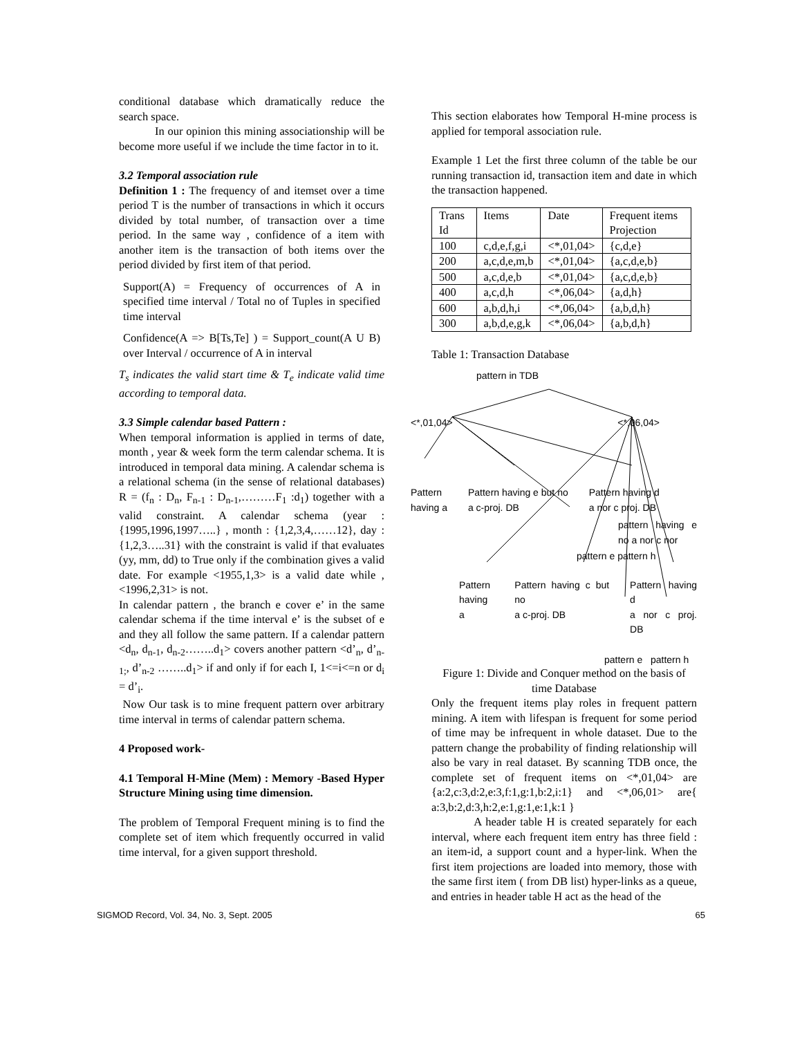conditional database which dramatically reduce the search space.
In our opinion this mining associationship will be become more useful if we include the time factor in to it.
3.2 Temporal association rule
Definition 1 : The frequency of and itemset over a time period T is the number of transactions in which it occurs divided by total number, of transaction over a time period. In the same way , confidence of a item with another item is the transaction of both items over the period divided by first item of that period.
Support(A) = Frequency of occurrences of A in specified time interval / Total no of Tuples in specified time interval
Confidence(A => B[Ts,Te] ) = Support_count(A U B) over Interval / occurrence of A in interval
T<sub>s</sub> indicates the valid start time & T<sub>e</sub> indicate valid time according to temporal data.
3.3 Simple calendar based Pattern :
When temporal information is applied in terms of date, month , year & week form the term calendar schema. It is introduced in temporal data mining. A calendar schema is a relational schema (in the sense of relational databases) R = (f<sub>n</sub> : D<sub>n</sub>, F<sub>n-1</sub> : D<sub>n-1</sub>,………F<sub>1</sub> :d<sub>1</sub>) together with a valid constraint. A calendar schema (year : {1995,1996,1997…..} , month : {1,2,3,4,……12}, day : {1,2,3…..31} with the constraint is valid if that evaluates (yy, mm, dd) to True only if the combination gives a valid date. For example <1955,1,3> is a valid date while ,<1996,2,31> is not.
In calendar pattern , the branch e cover e’ in the same calendar schema if the time interval e’ is the subset of e and they all follow the same pattern. If a calendar pattern <d<sub>n</sub>, d<sub>n-1</sub>, d<sub>n-2</sub>……..d<sub>1</sub>> covers another pattern <d’<sub>n</sub>, d’<sub>n-1;</sub>, d’<sub>n-2</sub> ……..d<sub>1</sub>> if and only if for each I, 1<=i<=n or d<sub>i</sub> = d’<sub>i</sub>.
Now Our task is to mine frequent pattern over arbitrary time interval in terms of calendar pattern schema.
4 Proposed work-
4.1 Temporal H-Mine (Mem) : Memory -Based Hyper Structure Mining using time dimension.
The problem of Temporal Frequent mining is to find the complete set of item which frequently occurred in valid time interval, for a given support threshold.
This section elaborates how Temporal H-mine process is applied for temporal association rule.
Example 1 Let the first three column of the table be our running transaction id, transaction item and date in which the transaction happened.
| Trans Id | Items | Date | Frequent items Projection |
| 100 | c,d,e,f,g,i | <*,01,04> | {c,d,e} |
| 200 | a,c,d,e,m,b | <*,01,04> | {a,c,d,e,b} |
| 500 | a,c,d,e,b | <*,01,04> | {a,c,d,e,b} |
| 400 | a,c,d,h | <*,06,04> | {a,d,h} |
| 600 | a,b,d,h,i | <*,06,04> | {a,b,d,h} |
| 300 | a,b,d,e,g,k | <*,06,04> | {a,b,d,h} |
Table 1: Transaction Database
pattern in TDB
<*,01,04> <*,06,04>
Pattern
having a Pattern having e but no
a c-proj. DB Pattern having d
a nor c proj. DB
pattern having e no a nor c nor
pattern e pattern h
Pattern
having a Pattern having c but no
a c-proj. DB Pattern having d
a nor c proj. DB
pattern e pattern h
Figure 1: Divide and Conquer method on the basis of time Database
Only the frequent items play roles in frequent pattern mining. A item with lifespan is frequent for some period of time may be infrequent in whole dataset. Due to the pattern change the probability of finding relationship will also be vary in real dataset. By scanning TDB once, the complete set of frequent items on <*,01,04> are {a:2,c:3,d:2,e:3,f:1,g:1,b:2,i:1} and <*,06,01> are{ a:3,b:2,d:3,h:2,e:1,g:1,e:1,k:1 }
A header table H is created separately for each interval, where each frequent item entry has three field : an item-id, a support count and a hyper-link. When the first item projections are loaded into memory, those with the same first item ( from DB list) hyper-links as a queue, and entries in header table H act as the head of the
SIGMOD Record, Vol. 34, No. 3, Sept. 2005 65